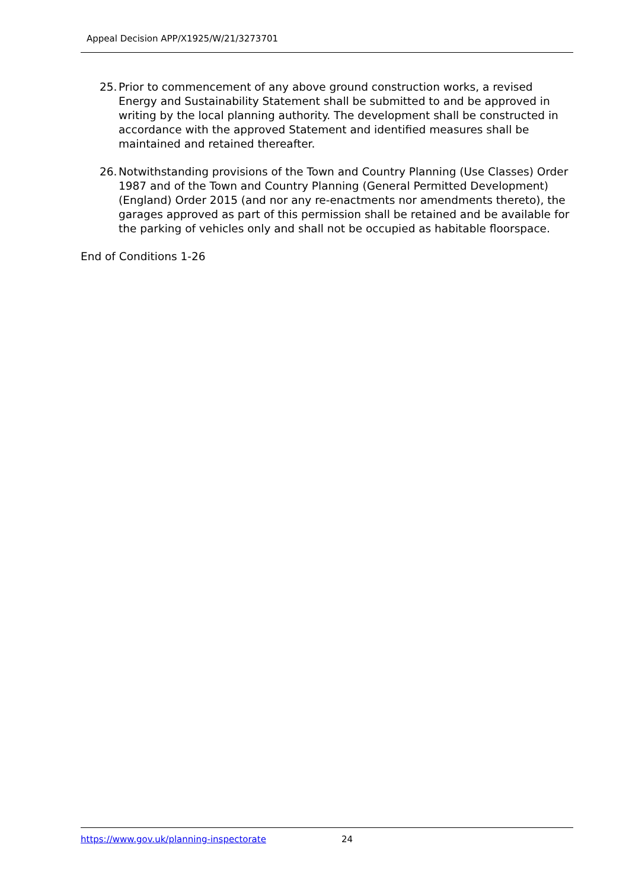Appeal Decision APP/X1925/W/21/3273701
25. Prior to commencement of any above ground construction works, a revised Energy and Sustainability Statement shall be submitted to and be approved in writing by the local planning authority. The development shall be constructed in accordance with the approved Statement and identified measures shall be maintained and retained thereafter.
26. Notwithstanding provisions of the Town and Country Planning (Use Classes) Order 1987 and of the Town and Country Planning (General Permitted Development) (England) Order 2015 (and nor any re-enactments nor amendments thereto), the garages approved as part of this permission shall be retained and be available for the parking of vehicles only and shall not be occupied as habitable floorspace.
End of Conditions 1-26
https://www.gov.uk/planning-inspectorate 24